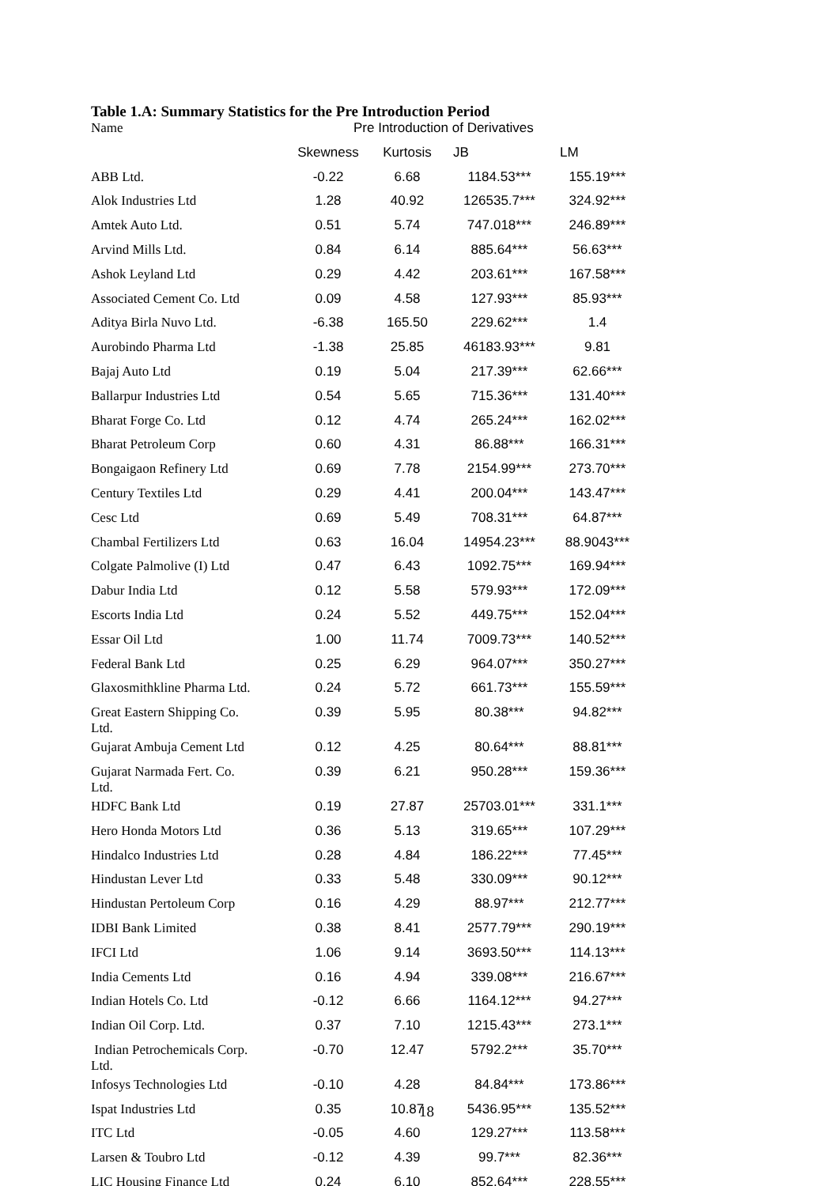Table 1.A: Summary Statistics for the Pre Introduction Period
| Name | Pre Introduction of Derivatives | | | |
| | Skewness | Kurtosis | JB | LM |
| ABB Ltd. | -0.22 | 6.68 | 1184.53*** | 155.19*** |
| Alok Industries Ltd | 1.28 | 40.92 | 126535.7*** | 324.92*** |
| Amtek Auto Ltd. | 0.51 | 5.74 | 747.018*** | 246.89*** |
| Arvind Mills Ltd. | 0.84 | 6.14 | 885.64*** | 56.63*** |
| Ashok Leyland Ltd | 0.29 | 4.42 | 203.61*** | 167.58*** |
| Associated Cement Co. Ltd | 0.09 | 4.58 | 127.93*** | 85.93*** |
| Aditya Birla Nuvo Ltd. | -6.38 | 165.50 | 229.62*** | 1.4 |
| Aurobindo Pharma Ltd | -1.38 | 25.85 | 46183.93*** | 9.81 |
| Bajaj Auto Ltd | 0.19 | 5.04 | 217.39*** | 62.66*** |
| Ballarpur Industries Ltd | 0.54 | 5.65 | 715.36*** | 131.40*** |
| Bharat Forge Co. Ltd | 0.12 | 4.74 | 265.24*** | 162.02*** |
| Bharat Petroleum Corp | 0.60 | 4.31 | 86.88*** | 166.31*** |
| Bongaigaon Refinery Ltd | 0.69 | 7.78 | 2154.99*** | 273.70*** |
| Century Textiles Ltd | 0.29 | 4.41 | 200.04*** | 143.47*** |
| Cesc Ltd | 0.69 | 5.49 | 708.31*** | 64.87*** |
| Chambal Fertilizers Ltd | 0.63 | 16.04 | 14954.23*** | 88.9043*** |
| Colgate Palmolive (I) Ltd | 0.47 | 6.43 | 1092.75*** | 169.94*** |
| Dabur India Ltd | 0.12 | 5.58 | 579.93*** | 172.09*** |
| Escorts India Ltd | 0.24 | 5.52 | 449.75*** | 152.04*** |
| Essar Oil Ltd | 1.00 | 11.74 | 7009.73*** | 140.52*** |
| Federal Bank Ltd | 0.25 | 6.29 | 964.07*** | 350.27*** |
| Glaxosmithkline Pharma Ltd. | 0.24 | 5.72 | 661.73*** | 155.59*** |
| Great Eastern Shipping Co. Ltd. | 0.39 | 5.95 | 80.38*** | 94.82*** |
| Gujarat Ambuja Cement Ltd | 0.12 | 4.25 | 80.64*** | 88.81*** |
| Gujarat Narmada Fert. Co. Ltd. | 0.39 | 6.21 | 950.28*** | 159.36*** |
| HDFC Bank Ltd | 0.19 | 27.87 | 25703.01*** | 331.1*** |
| Hero Honda Motors Ltd | 0.36 | 5.13 | 319.65*** | 107.29*** |
| Hindalco Industries Ltd | 0.28 | 4.84 | 186.22*** | 77.45*** |
| Hindustan Lever Ltd | 0.33 | 5.48 | 330.09*** | 90.12*** |
| Hindustan Pertoleum Corp | 0.16 | 4.29 | 88.97*** | 212.77*** |
| IDBI Bank Limited | 0.38 | 8.41 | 2577.79*** | 290.19*** |
| IFCI Ltd | 1.06 | 9.14 | 3693.50*** | 114.13*** |
| India Cements Ltd | 0.16 | 4.94 | 339.08*** | 216.67*** |
| Indian Hotels Co. Ltd | -0.12 | 6.66 | 1164.12*** | 94.27*** |
| Indian Oil Corp. Ltd. | 0.37 | 7.10 | 1215.43*** | 273.1*** |
| Indian Petrochemicals Corp. Ltd. | -0.70 | 12.47 | 5792.2*** | 35.70*** |
| Infosys Technologies Ltd | -0.10 | 4.28 | 84.84*** | 173.86*** |
| Ispat Industries Ltd | 0.35 | 10.87 | 5436.95*** | 135.52*** |
| ITC Ltd | -0.05 | 4.60 | 129.27*** | 113.58*** |
| Larsen & Toubro Ltd | -0.12 | 4.39 | 99.7*** | 82.36*** |
| LIC Housing Finance Ltd | 0.24 | 6.10 | 852.64*** | 228.55*** |
18